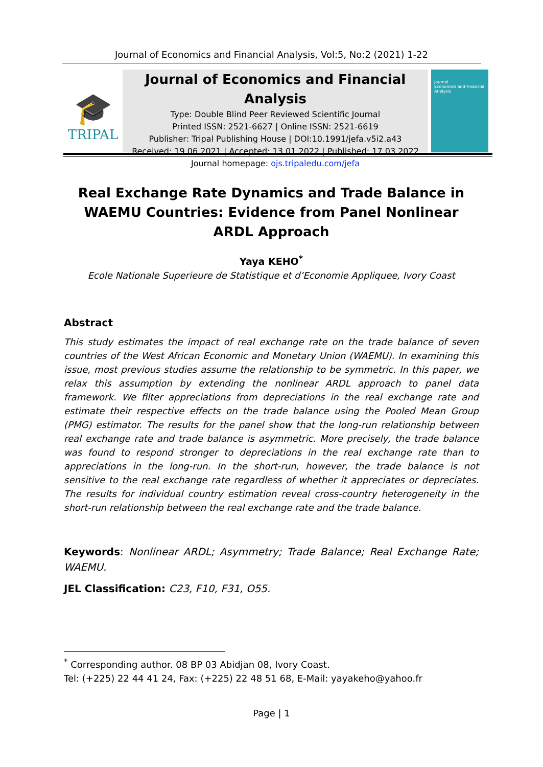Journal of Economics and Financial Analysis, Vol:5, No:2 (2021) 1-22
🎓
TRIPAL
Journal of Economics and Financial Analysis
Type: Double Blind Peer Reviewed Scientific Journal
Printed ISSN: 2521-6627 | Online ISSN: 2521-6619
Publisher: Tripal Publishing House | DOI:10.1991/jefa.v5i2.a43
Received: 19.06.2021 | Accepted: 13.01.2022 | Published: 17.03.2022
Journal homepage: ojs.tripaledu.com/jefa
Journal
Economics and Financial Analysis
Real Exchange Rate Dynamics and Trade Balance in WAEMU Countries: Evidence from Panel Nonlinear ARDL Approach
Yaya KEHO<sup>*</sup>
Ecole Nationale Superieure de Statistique et d’Economie Appliquee, Ivory Coast
Abstract
This study estimates the impact of real exchange rate on the trade balance of seven countries of the West African Economic and Monetary Union (WAEMU). In examining this issue, most previous studies assume the relationship to be symmetric. In this paper, we relax this assumption by extending the nonlinear ARDL approach to panel data framework. We filter appreciations from depreciations in the real exchange rate and estimate their respective effects on the trade balance using the Pooled Mean Group (PMG) estimator. The results for the panel show that the long-run relationship between real exchange rate and trade balance is asymmetric. More precisely, the trade balance was found to respond stronger to depreciations in the real exchange rate than to appreciations in the long-run. In the short-run, however, the trade balance is not sensitive to the real exchange rate regardless of whether it appreciates or depreciates. The results for individual country estimation reveal cross-country heterogeneity in the short-run relationship between the real exchange rate and the trade balance.
Keywords: Nonlinear ARDL; Asymmetry; Trade Balance; Real Exchange Rate; WAEMU.
JEL Classification: C23, F10, F31, O55.
<sup>*</sup> Corresponding author. 08 BP 03 Abidjan 08, Ivory Coast.
Tel: (+225) 22 44 41 24, Fax: (+225) 22 48 51 68, E-Mail: yayakeho@yahoo.fr
Page | 1